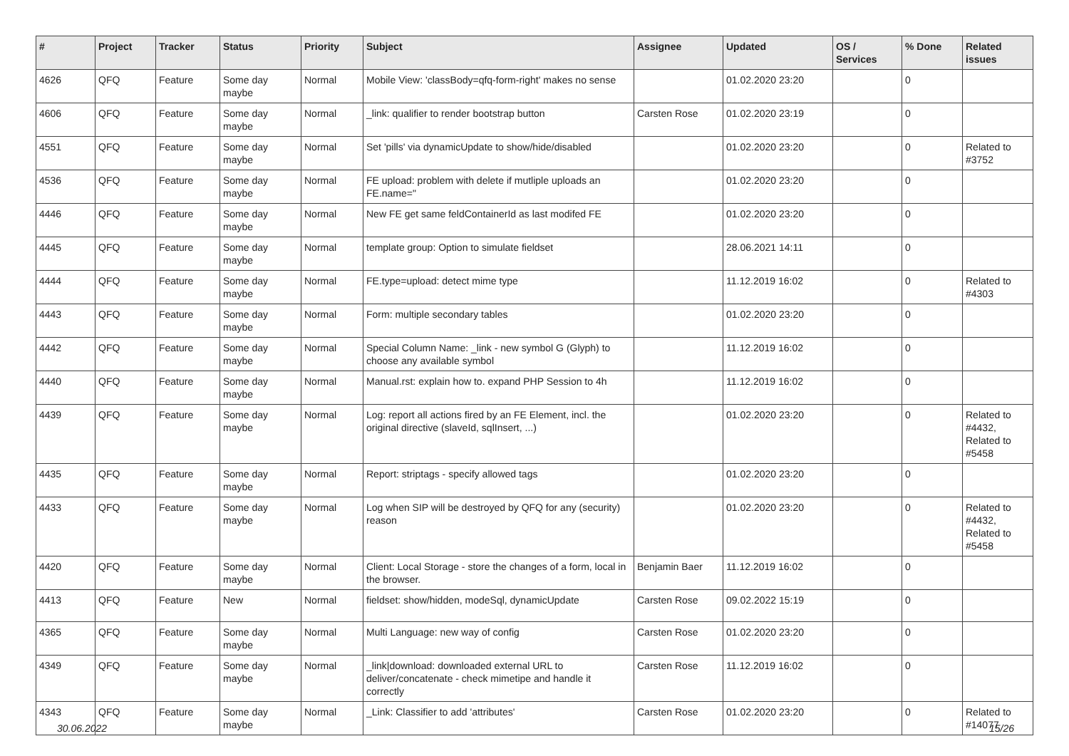| # | Project | Tracker | Status | Priority | Subject | Assignee | Updated | OS / Services | % Done | Related issues |
| --- | --- | --- | --- | --- | --- | --- | --- | --- | --- | --- |
| 4626 | QFQ | Feature | Some day maybe | Normal | Mobile View: 'classBody=qfq-form-right' makes no sense | | 01.02.2020 23:20 | | 0 | |
| 4606 | QFQ | Feature | Some day maybe | Normal | _link: qualifier to render bootstrap button | Carsten Rose | 01.02.2020 23:19 | | 0 | |
| 4551 | QFQ | Feature | Some day maybe | Normal | Set 'pills' via dynamicUpdate to show/hide/disabled | | 01.02.2020 23:20 | | 0 | Related to #3752 |
| 4536 | QFQ | Feature | Some day maybe | Normal | FE upload: problem with delete if mutliple uploads an FE.name=" | | 01.02.2020 23:20 | | 0 | |
| 4446 | QFQ | Feature | Some day maybe | Normal | New FE get same feldContainerId as last modifed FE | | 01.02.2020 23:20 | | 0 | |
| 4445 | QFQ | Feature | Some day maybe | Normal | template group: Option to simulate fieldset | | 28.06.2021 14:11 | | 0 | |
| 4444 | QFQ | Feature | Some day maybe | Normal | FE.type=upload: detect mime type | | 11.12.2019 16:02 | | 0 | Related to #4303 |
| 4443 | QFQ | Feature | Some day maybe | Normal | Form: multiple secondary tables | | 01.02.2020 23:20 | | 0 | |
| 4442 | QFQ | Feature | Some day maybe | Normal | Special Column Name: _link - new symbol G (Glyph) to choose any available symbol | | 11.12.2019 16:02 | | 0 | |
| 4440 | QFQ | Feature | Some day maybe | Normal | Manual.rst: explain how to. expand PHP Session to 4h | | 11.12.2019 16:02 | | 0 | |
| 4439 | QFQ | Feature | Some day maybe | Normal | Log: report all actions fired by an FE Element, incl. the original directive (slaveId, sqlInsert, ...) | | 01.02.2020 23:20 | | 0 | Related to #4432, Related to #5458 |
| 4435 | QFQ | Feature | Some day maybe | Normal | Report: striptags - specify allowed tags | | 01.02.2020 23:20 | | 0 | |
| 4433 | QFQ | Feature | Some day maybe | Normal | Log when SIP will be destroyed by QFQ for any (security) reason | | 01.02.2020 23:20 | | 0 | Related to #4432, Related to #5458 |
| 4420 | QFQ | Feature | Some day maybe | Normal | Client: Local Storage - store the changes of a form, local in the browser. | Benjamin Baer | 11.12.2019 16:02 | | 0 | |
| 4413 | QFQ | Feature | New | Normal | fieldset: show/hidden, modeSql, dynamicUpdate | Carsten Rose | 09.02.2022 15:19 | | 0 | |
| 4365 | QFQ | Feature | Some day maybe | Normal | Multi Language: new way of config | Carsten Rose | 01.02.2020 23:20 | | 0 | |
| 4349 | QFQ | Feature | Some day maybe | Normal | _link/download: downloaded external URL to deliver/concatenate - check mimetipe and handle it correctly | Carsten Rose | 11.12.2019 16:02 | | 0 | |
| 4343 | QFQ | Feature | Some day maybe | Normal | _Link: Classifier to add 'attributes' | Carsten Rose | 01.02.2020 23:20 | | 0 | Related to #14077 |
30.06.2022 15/26